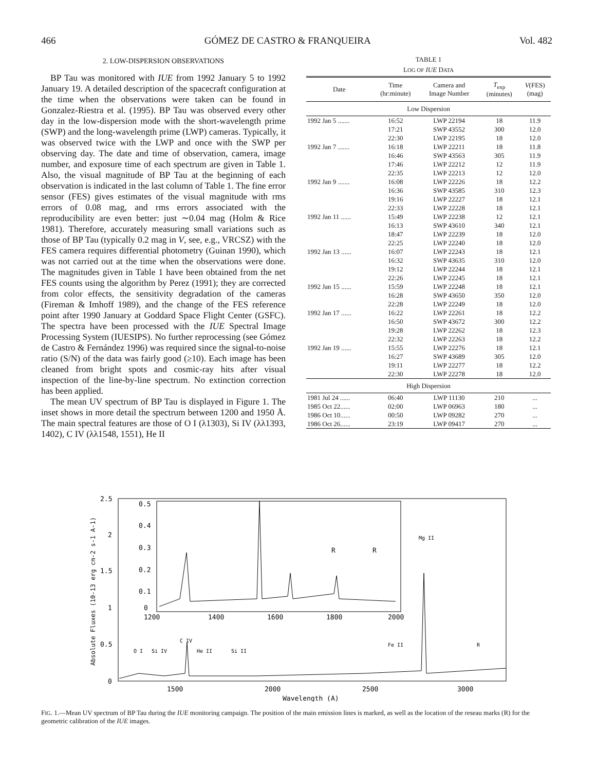466 GÓMEZ DE CASTRO & FRANQUEIRA Vol. 482
2. LOW-DISPERSION OBSERVATIONS
BP Tau was monitored with IUE from 1992 January 5 to 1992 January 19. A detailed description of the spacecraft configuration at the time when the observations were taken can be found in Gonzalez-Riestra et al. (1995). BP Tau was observed every other day in the low-dispersion mode with the short-wavelength prime (SWP) and the long-wavelength prime (LWP) cameras. Typically, it was observed twice with the LWP and once with the SWP per observing day. The date and time of observation, camera, image number, and exposure time of each spectrum are given in Table 1. Also, the visual magnitude of BP Tau at the beginning of each observation is indicated in the last column of Table 1. The fine error sensor (FES) gives estimates of the visual magnitude with rms errors of 0.08 mag, and rms errors associated with the reproducibility are even better: just ∼0.04 mag (Holm & Rice 1981). Therefore, accurately measuring small variations such as those of BP Tau (typically 0.2 mag in V, see, e.g., VRCSZ) with the FES camera requires differential photometry (Guinan 1990), which was not carried out at the time when the observations were done. The magnitudes given in Table 1 have been obtained from the net FES counts using the algorithm by Perez (1991); they are corrected from color effects, the sensitivity degradation of the cameras (Fireman & Imhoff 1989), and the change of the FES reference point after 1990 January at Goddard Space Flight Center (GSFC). The spectra have been processed with the IUE Spectral Image Processing System (IUESIPS). No further reprocessing (see Gómez de Castro & Fernández 1996) was required since the signal-to-noise ratio (S/N) of the data was fairly good (≥10). Each image has been cleaned from bright spots and cosmic-ray hits after visual inspection of the line-by-line spectrum. No extinction correction has been applied.
The mean UV spectrum of BP Tau is displayed in Figure 1. The inset shows in more detail the spectrum between 1200 and 1950 Å. The main spectral features are those of O I (λ1303), Si IV (λλ1393, 1402), C IV (λλ1548, 1551), He II
TABLE 1
LOG OF IUE DATA
| Date | Time (hr:minute) | Camera and Image Number | T<sub>exp</sub> (minutes) | V (FES) (mag) |
| --- | --- | --- | --- | --- |
| Low Dispersion | | | | |
| 1992 Jan 5 ....... | 16:52 | LWP 22194 | 18 | 11.9 |
| | 17:21 | SWP 43552 | 300 | 12.0 |
| | 22:30 | LWP 22195 | 18 | 12.0 |
| 1992 Jan 7 ....... | 16:18 | LWP 22211 | 18 | 11.8 |
| | 16:46 | SWP 43563 | 305 | 11.9 |
| | 17:46 | LWP 22212 | 12 | 11.9 |
| | 22:35 | LWP 22213 | 12 | 12.0 |
| 1992 Jan 9 ....... | 16:08 | LWP 22226 | 18 | 12.2 |
| | 16:36 | SWP 43585 | 310 | 12.3 |
| | 19:16 | LWP 22227 | 18 | 12.1 |
| | 22:33 | LWP 22228 | 18 | 12.1 |
| 1992 Jan 11 ...... | 15:49 | LWP 22238 | 12 | 12.1 |
| | 16:13 | SWP 43610 | 340 | 12.1 |
| | 18:47 | LWP 22239 | 18 | 12.0 |
| | 22:25 | LWP 22240 | 18 | 12.0 |
| 1992 Jan 13 ...... | 16:07 | LWP 22243 | 18 | 12.1 |
| | 16:32 | SWP 43635 | 310 | 12.0 |
| | 19:12 | LWP 22244 | 18 | 12.1 |
| | 22:26 | LWP 22245 | 18 | 12.1 |
| 1992 Jan 15 ...... | 15:59 | LWP 22248 | 18 | 12.1 |
| | 16:28 | SWP 43650 | 350 | 12.0 |
| | 22:28 | LWP 22249 | 18 | 12.0 |
| 1992 Jan 17 ...... | 16:22 | LWP 22261 | 18 | 12.2 |
| | 16:50 | SWP 43672 | 300 | 12.2 |
| | 19:28 | LWP 22262 | 18 | 12.3 |
| | 22:32 | LWP 22263 | 18 | 12.2 |
| 1992 Jan 19 ...... | 15:55 | LWP 22276 | 18 | 12.1 |
| | 16:27 | SWP 43689 | 305 | 12.0 |
| | 19:11 | LWP 22277 | 18 | 12.2 |
| | 22:30 | LWP 22278 | 18 | 12.0 |
| High Dispersion | | | | |
| 1981 Jul 24 ...... | 06:40 | LWP 11130 | 210 | ... |
| 1985 Oct 22...... | 02:00 | LWP 06963 | 180 | ... |
| 1986 Oct 10...... | 00:50 | LWP 09282 | 270 | ... |
| 1986 Oct 26...... | 23:19 | LWP 09417 | 270 | ... |
2.5
2
1.5
1
0.5
0
1500
2000
2500
3000
Wavelength (A)
0.5
0.4
0.3
0.2
0.1
0
1200
1400
1600
1800
2000
R
R
Mg II
C IV
O I
Si IV
He II
Si II
Fe II
R
Absolute Fluxes (10-13 erg cm-2 s-1 A-1)
FIG. 1.—Mean UV spectrum of BP Tau during the IUE monitoring campaign. The position of the main emission lines is marked, as well as the location of the reseau marks (R) for the geometric calibration of the IUE images.